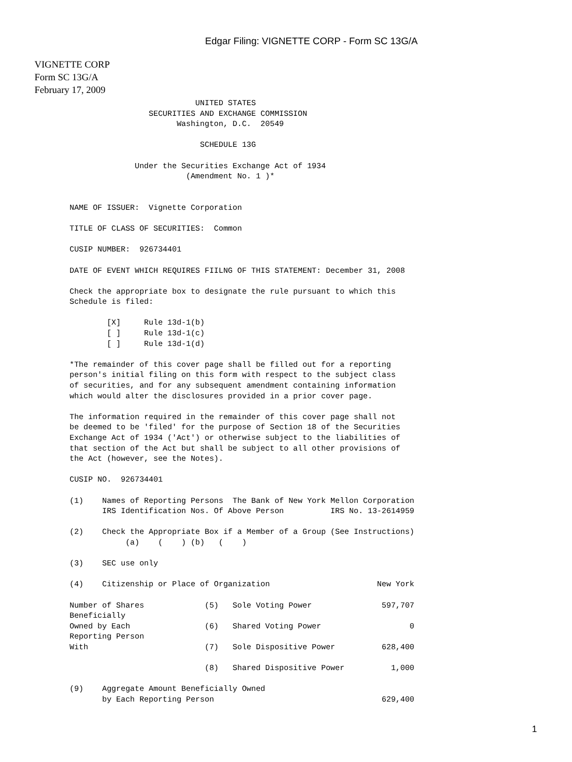Edgar Filing: VIGNETTE CORP - Form SC 13G/A
VIGNETTE CORP
Form SC 13G/A
February 17, 2009
                           UNITED STATES
                 SECURITIES AND EXCHANGE COMMISSION
                       Washington, D.C.  20549

                            SCHEDULE 13G

              Under the Securities Exchange Act of 1934
                         (Amendment No. 1 )*


NAME OF ISSUER:  Vignette Corporation

TITLE OF CLASS OF SECURITIES:  Common

CUSIP NUMBER:  926734401

DATE OF EVENT WHICH REQUIRES FIILNG OF THIS STATEMENT: December 31, 2008

Check the appropriate box to designate the rule pursuant to which this
Schedule is filed:

        [X]     Rule 13d-1(b)
        [ ]     Rule 13d-1(c)
        [ ]     Rule 13d-1(d)

*The remainder of this cover page shall be filled out for a reporting
person's initial filing on this form with respect to the subject class
of securities, and for any subsequent amendment containing information
which would alter the disclosures provided in a prior cover page.

The information required in the remainder of this cover page shall not
be deemed to be 'filed' for the purpose of Section 18 of the Securities
Exchange Act of 1934 ('Act') or otherwise subject to the liabilities of
that section of the Act but shall be subject to all other provisions of
the Act (however, see the Notes).

CUSIP NO.  926734401

(1)    Names of Reporting Persons  The Bank of New York Mellon Corporation
       IRS Identification Nos. Of Above Person          IRS No. 13-2614959

(2)    Check the Appropriate Box if a Member of a Group (See Instructions)
            (a)    (    ) (b)   (    )

(3)    SEC use only

(4)    Citizenship or Place of Organization                       New York

Number of Shares             (5)   Sole Voting Power               597,707
Beneficially
Owned by Each                (6)   Shared Voting Power                   0
Reporting Person
With                         (7)   Sole Dispositive Power          628,400

                             (8)   Shared Dispositive Power          1,000

(9)    Aggregate Amount Beneficially Owned
       by Each Reporting Person                                    629,400
1